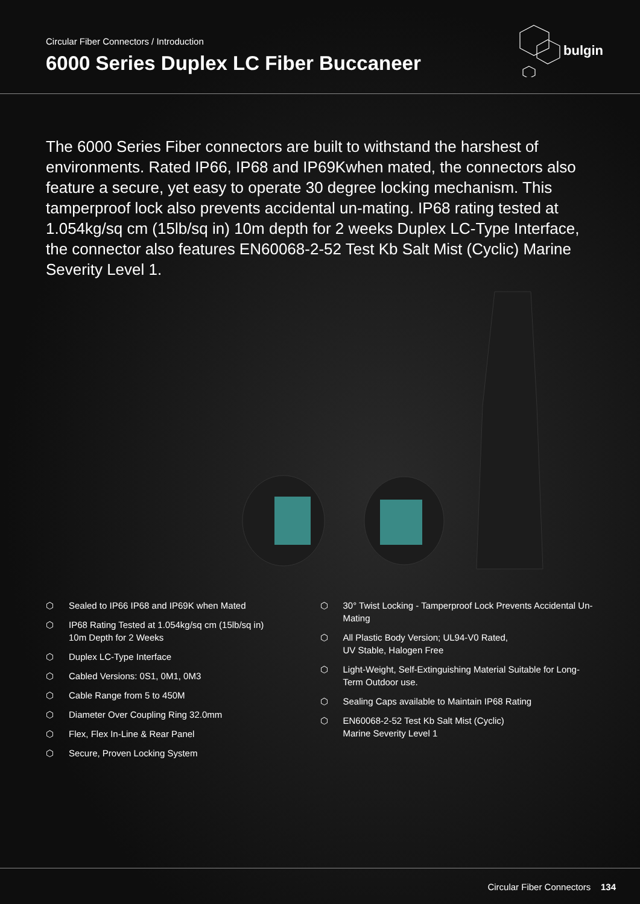Circular Fiber Connectors / Introduction
6000 Series Duplex LC Fiber Buccaneer
bulgin
The 6000 Series Fiber connectors are built to withstand the harshest of environments. Rated IP66, IP68 and IP69Kwhen mated, the connectors also feature a secure, yet easy to operate 30 degree locking mechanism. This tamperproof lock also prevents accidental un-mating. IP68 rating tested at 1.054kg/sq cm (15lb/sq in) 10m depth for 2 weeks Duplex LC-Type Interface, the connector also features EN60068-2-52 Test Kb Salt Mist (Cyclic) Marine Severity Level 1.
⬡ Sealed to IP66 IP68 and IP69K when Mated
⬡ IP68 Rating Tested at 1.054kg/sq cm (15lb/sq in)
10m Depth for 2 Weeks
⬡ Duplex LC-Type Interface
⬡ Cabled Versions: 0S1, 0M1, 0M3
⬡ Cable Range from 5 to 450M
⬡ Diameter Over Coupling Ring 32.0mm
⬡ Flex, Flex In-Line & Rear Panel
⬡ Secure, Proven Locking System
⬡ 30° Twist Locking - Tamperproof Lock Prevents Accidental Un-Mating
⬡ All Plastic Body Version; UL94-V0 Rated,
UV Stable, Halogen Free
⬡ Light-Weight, Self-Extinguishing Material Suitable for Long-Term Outdoor use.
⬡ Sealing Caps available to Maintain IP68 Rating
⬡ EN60068-2-52 Test Kb Salt Mist (Cyclic)
Marine Severity Level 1
Circular Fiber Connectors 134